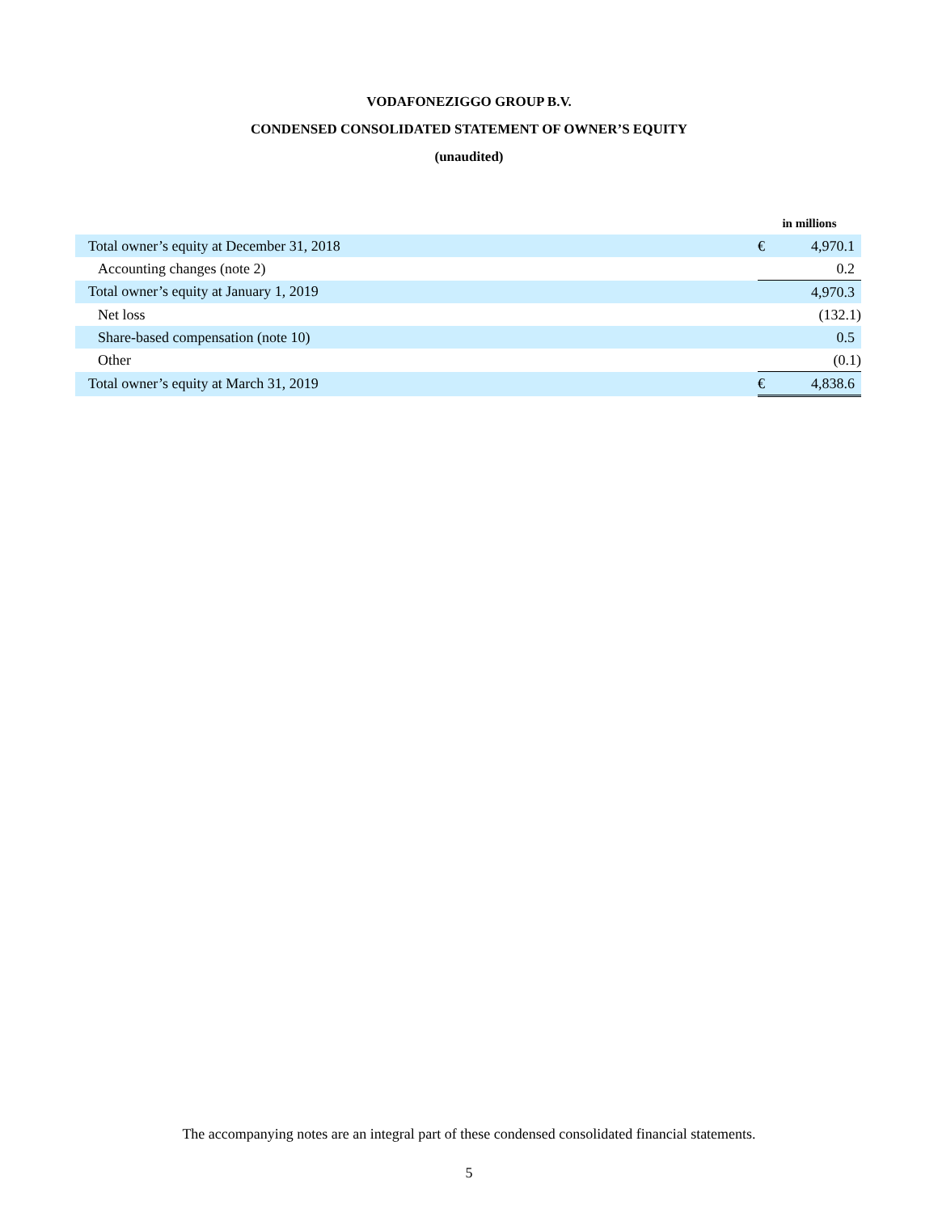VODAFONEZIGGO GROUP B.V.
CONDENSED CONSOLIDATED STATEMENT OF OWNER’S EQUITY
(unaudited)
| | in millions | |
| Total owner’s equity at December 31, 2018 | € | 4,970.1 |
| Accounting changes (note 2) | | 0.2 |
| Total owner’s equity at January 1, 2019 | | 4,970.3 |
| Net loss | | (132.1) |
| Share-based compensation (note 10) | | 0.5 |
| Other | | (0.1) |
| Total owner’s equity at March 31, 2019 | € | 4,838.6 |
The accompanying notes are an integral part of these condensed consolidated financial statements.
5